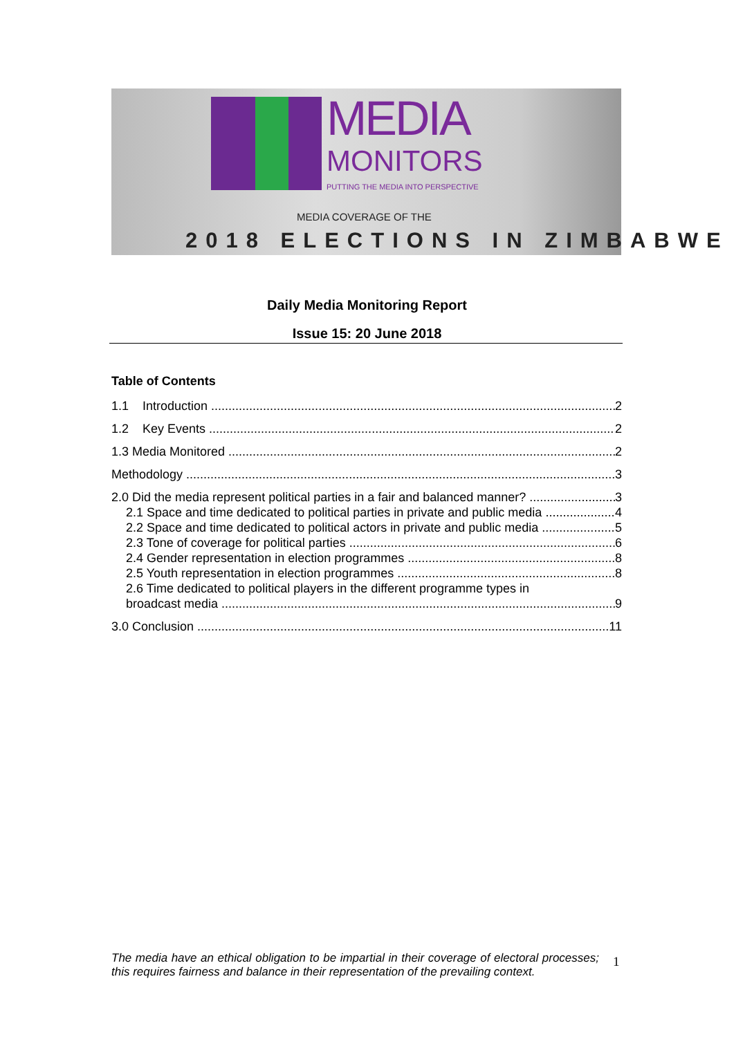MEDIA
MONITORS
PUTTING THE MEDIA INTO PERSPECTIVE
MEDIA COVERAGE OF THE
2018 ELECTIONS IN ZIMBABWE
Daily Media Monitoring Report
Issue 15: 20 June 2018
Table of Contents
1.1 Introduction 2
1.2 Key Events 2
1.3 Media Monitored 2
Methodology 3
2.0 Did the media represent political parties in a fair and balanced manner? 3
2.1 Space and time dedicated to political parties in private and public media 4
2.2 Space and time dedicated to political actors in private and public media 5
2.3 Tone of coverage for political parties 6
2.4 Gender representation in election programmes 8
2.5 Youth representation in election programmes 8
2.6 Time dedicated to political players in the different programme types in
broadcast media 9
3.0 Conclusion 11
The media have an ethical obligation to be impartial in their coverage of electoral processes; this requires fairness and balance in their representation of the prevailing context.
1